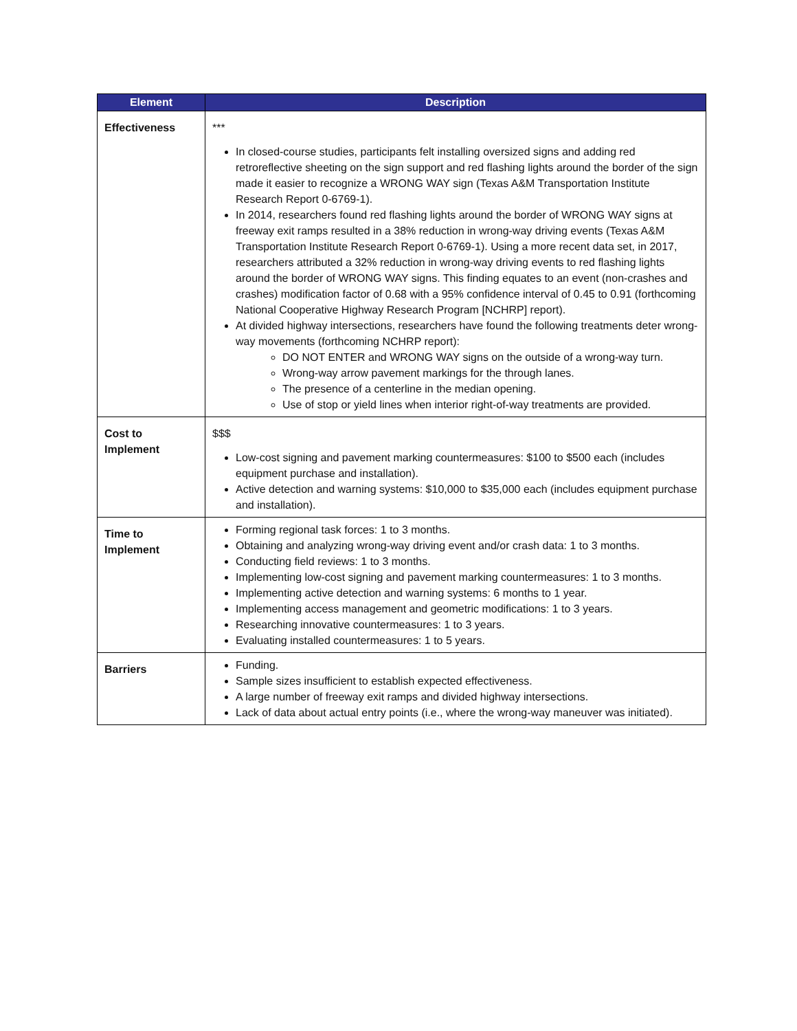| Element | Description |
| --- | --- |
| Effectiveness | *** In closed-course studies, participants felt installing oversized signs and adding red retroreflective sheeting on the sign support and red flashing lights around the border of the sign made it easier to recognize a WRONG WAY sign (Texas A&M Transportation Institute Research Report 0-6769-1). In 2014, researchers found red flashing lights around the border of WRONG WAY signs at freeway exit ramps resulted in a 38% reduction in wrong-way driving events (Texas A&M Transportation Institute Research Report 0-6769-1). Using a more recent data set, in 2017, researchers attributed a 32% reduction in wrong-way driving events to red flashing lights around the border of WRONG WAY signs. This finding equates to an event (non-crashes and crashes) modification factor of 0.68 with a 95% confidence interval of 0.45 to 0.91 (forthcoming National Cooperative Highway Research Program [NCHRP] report). At divided highway intersections, researchers have found the following treatments deter wrong-way movements (forthcoming NCHRP report): DO NOT ENTER and WRONG WAY signs on the outside of a wrong-way turn. Wrong-way arrow pavement markings for the through lanes. The presence of a centerline in the median opening. Use of stop or yield lines when interior right-of-way treatments are provided. |
| Cost to Implement | $$$ Low-cost signing and pavement marking countermeasures: $100 to $500 each (includes equipment purchase and installation). Active detection and warning systems: $10,000 to $35,000 each (includes equipment purchase and installation). |
| Time to Implement | Forming regional task forces: 1 to 3 months. Obtaining and analyzing wrong-way driving event and/or crash data: 1 to 3 months. Conducting field reviews: 1 to 3 months. Implementing low-cost signing and pavement marking countermeasures: 1 to 3 months. Implementing active detection and warning systems: 6 months to 1 year. Implementing access management and geometric modifications: 1 to 3 years. Researching innovative countermeasures: 1 to 3 years. Evaluating installed countermeasures: 1 to 5 years. |
| Barriers | Funding. Sample sizes insufficient to establish expected effectiveness. A large number of freeway exit ramps and divided highway intersections. Lack of data about actual entry points (i.e., where the wrong-way maneuver was initiated). |